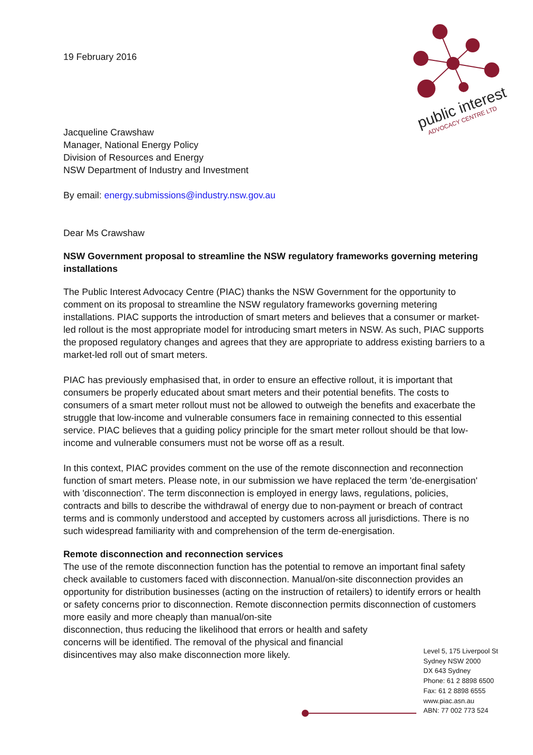public interest
ADVOCACY CENTRE LTD
19 February 2016
Jacqueline Crawshaw
Manager, National Energy Policy
Division of Resources and Energy
NSW Department of Industry and Investment
By email: energy.submissions@industry.nsw.gov.au
Dear Ms Crawshaw
NSW Government proposal to streamline the NSW regulatory frameworks governing metering installations
The Public Interest Advocacy Centre (PIAC) thanks the NSW Government for the opportunity to comment on its proposal to streamline the NSW regulatory frameworks governing metering installations. PIAC supports the introduction of smart meters and believes that a consumer or market-led rollout is the most appropriate model for introducing smart meters in NSW. As such, PIAC supports the proposed regulatory changes and agrees that they are appropriate to address existing barriers to a market-led roll out of smart meters.
PIAC has previously emphasised that, in order to ensure an effective rollout, it is important that consumers be properly educated about smart meters and their potential benefits. The costs to consumers of a smart meter rollout must not be allowed to outweigh the benefits and exacerbate the struggle that low-income and vulnerable consumers face in remaining connected to this essential service. PIAC believes that a guiding policy principle for the smart meter rollout should be that low-income and vulnerable consumers must not be worse off as a result.
In this context, PIAC provides comment on the use of the remote disconnection and reconnection function of smart meters. Please note, in our submission we have replaced the term 'de-energisation' with 'disconnection'. The term disconnection is employed in energy laws, regulations, policies, contracts and bills to describe the withdrawal of energy due to non-payment or breach of contract terms and is commonly understood and accepted by customers across all jurisdictions. There is no such widespread familiarity with and comprehension of the term de-energisation.
Remote disconnection and reconnection services
The use of the remote disconnection function has the potential to remove an important final safety check available to customers faced with disconnection. Manual/on-site disconnection provides an opportunity for distribution businesses (acting on the instruction of retailers) to identify errors or health or safety concerns prior to disconnection. Remote disconnection permits disconnection of customers more easily and more cheaply than manual/on-site
disconnection, thus reducing the likelihood that errors or health and safety
concerns will be identified. The removal of the physical and financial
disincentives may also make disconnection more likely.
Level 5, 175 Liverpool St
Sydney NSW 2000
DX 643 Sydney
Phone: 61 2 8898 6500
Fax: 61 2 8898 6555
www.piac.asn.au
ABN: 77 002 773 524